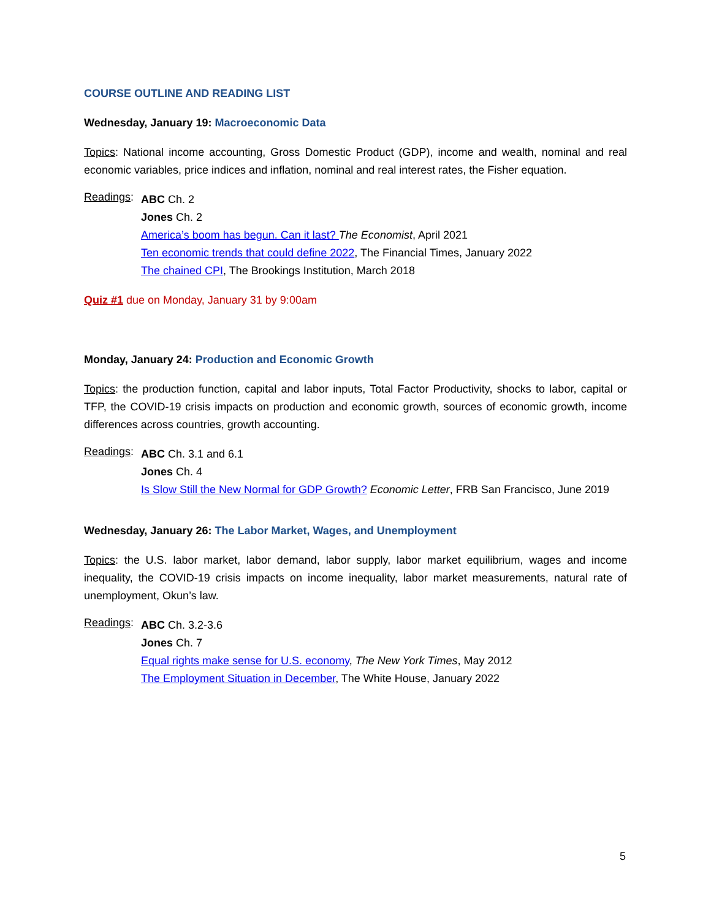COURSE OUTLINE AND READING LIST
Wednesday, January 19: Macroeconomic Data
Topics: National income accounting, Gross Domestic Product (GDP), income and wealth, nominal and real economic variables, price indices and inflation, nominal and real interest rates, the Fisher equation.
Readings:
ABC Ch. 2
Jones Ch. 2
America’s boom has begun. Can it last? The Economist, April 2021
Ten economic trends that could define 2022, The Financial Times, January 2022
The chained CPI, The Brookings Institution, March 2018
Quiz #1 due on Monday, January 31 by 9:00am
Monday, January 24: Production and Economic Growth
Topics: the production function, capital and labor inputs, Total Factor Productivity, shocks to labor, capital or TFP, the COVID-19 crisis impacts on production and economic growth, sources of economic growth, income differences across countries, growth accounting.
Readings:
ABC Ch. 3.1 and 6.1
Jones Ch. 4
Is Slow Still the New Normal for GDP Growth? Economic Letter, FRB San Francisco, June 2019
Wednesday, January 26: The Labor Market, Wages, and Unemployment
Topics: the U.S. labor market, labor demand, labor supply, labor market equilibrium, wages and income inequality, the COVID-19 crisis impacts on income inequality, labor market measurements, natural rate of unemployment, Okun’s law.
Readings:
ABC Ch. 3.2-3.6
Jones Ch. 7
Equal rights make sense for U.S. economy, The New York Times, May 2012
The Employment Situation in December, The White House, January 2022
5